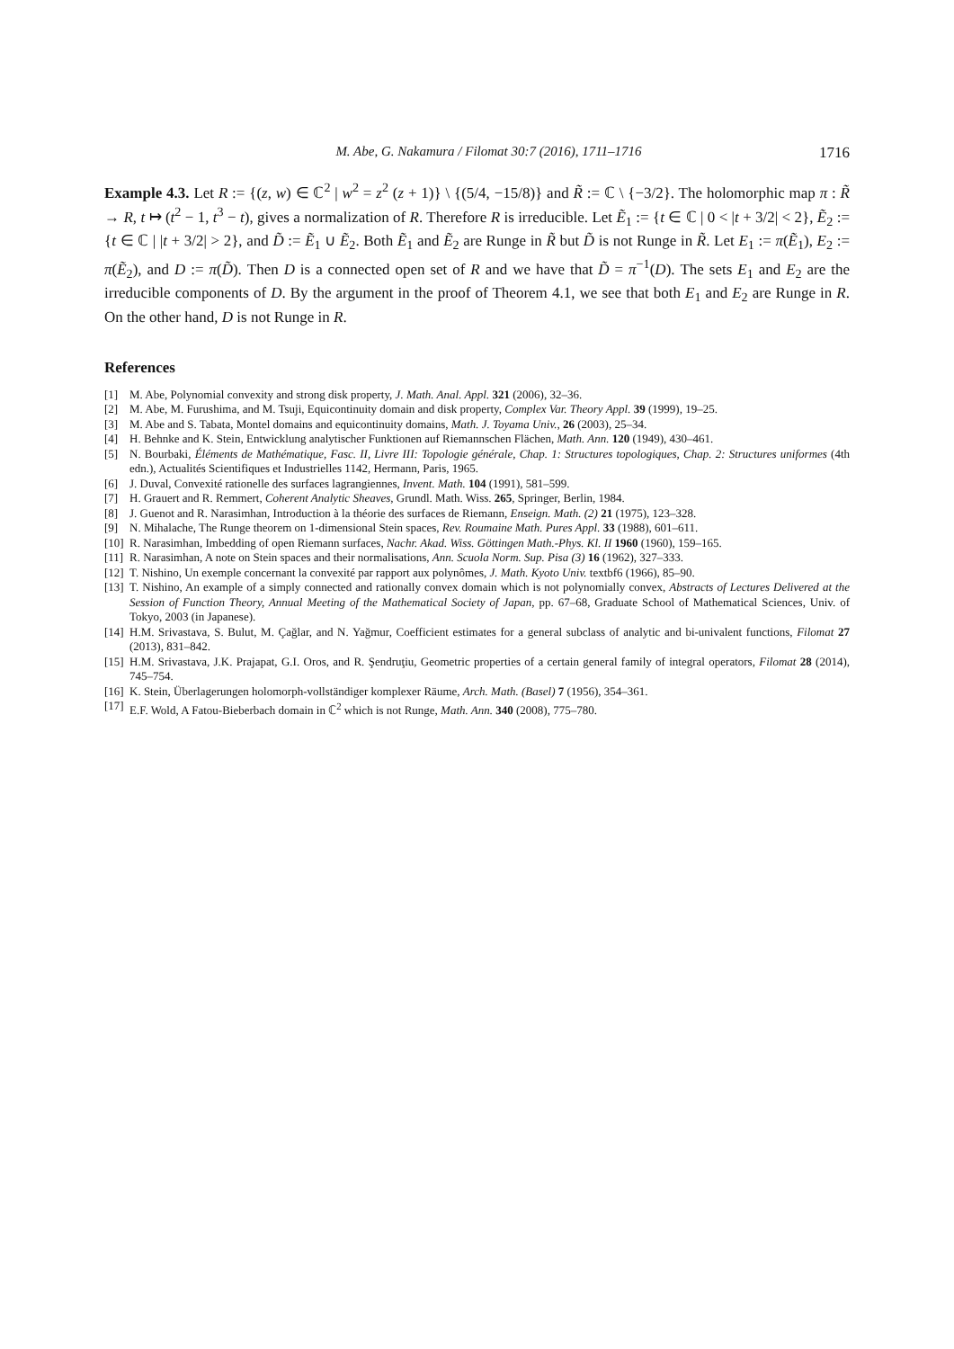M. Abe, G. Nakamura / Filomat 30:7 (2016), 1711–1716 1716
Example 4.3. Let R := {(z, w) ∈ ℂ<sup>2</sup> | w<sup>2</sup> = z<sup>2</sup> (z + 1)} \ {(5/4, −15/8)} and R̃ := ℂ \ {−3/2}. The holomorphic map π : R̃ → R, t ↦ (t<sup>2</sup> − 1, t<sup>3</sup> − t), gives a normalization of R. Therefore R is irreducible. Let Ẽ<sub>1</sub> := {t ∈ ℂ | 0 < |t + 3/2| < 2}, Ẽ<sub>2</sub> := {t ∈ ℂ | |t + 3/2| > 2}, and D̃ := Ẽ<sub>1</sub> ∪ Ẽ<sub>2</sub>. Both Ẽ<sub>1</sub> and Ẽ<sub>2</sub> are Runge in R̃ but D̃ is not Runge in R̃. Let E<sub>1</sub> := π(Ẽ<sub>1</sub>), E<sub>2</sub> := π(Ẽ<sub>2</sub>), and D := π(D̃). Then D is a connected open set of R and we have that D̃ = π<sup>−1</sup>(D). The sets E<sub>1</sub> and E<sub>2</sub> are the irreducible components of D. By the argument in the proof of Theorem 4.1, we see that both E<sub>1</sub> and E<sub>2</sub> are Runge in R. On the other hand, D is not Runge in R.
References
[1] M. Abe, Polynomial convexity and strong disk property, J. Math. Anal. Appl. 321 (2006), 32–36.
[2] M. Abe, M. Furushima, and M. Tsuji, Equicontinuity domain and disk property, Complex Var. Theory Appl. 39 (1999), 19–25.
[3] M. Abe and S. Tabata, Montel domains and equicontinuity domains, Math. J. Toyama Univ., 26 (2003), 25–34.
[4] H. Behnke and K. Stein, Entwicklung analytischer Funktionen auf Riemannschen Flächen, Math. Ann. 120 (1949), 430–461.
[5] N. Bourbaki, Éléments de Mathématique, Fasc. II, Livre III: Topologie générale, Chap. 1: Structures topologiques, Chap. 2: Structures uniformes (4th edn.), Actualités Scientifiques et Industrielles 1142, Hermann, Paris, 1965.
[6] J. Duval, Convexité rationelle des surfaces lagrangiennes, Invent. Math. 104 (1991), 581–599.
[7] H. Grauert and R. Remmert, Coherent Analytic Sheaves, Grundl. Math. Wiss. 265, Springer, Berlin, 1984.
[8] J. Guenot and R. Narasimhan, Introduction à la théorie des surfaces de Riemann, Enseign. Math. (2) 21 (1975), 123–328.
[9] N. Mihalache, The Runge theorem on 1-dimensional Stein spaces, Rev. Roumaine Math. Pures Appl. 33 (1988), 601–611.
[10] R. Narasimhan, Imbedding of open Riemann surfaces, Nachr. Akad. Wiss. Göttingen Math.-Phys. Kl. II 1960 (1960), 159–165.
[11] R. Narasimhan, A note on Stein spaces and their normalisations, Ann. Scuola Norm. Sup. Pisa (3) 16 (1962), 327–333.
[12] T. Nishino, Un exemple concernant la convexité par rapport aux polynômes, J. Math. Kyoto Univ. textbf6 (1966), 85–90.
[13] T. Nishino, An example of a simply connected and rationally convex domain which is not polynomially convex, Abstracts of Lectures Delivered at the Session of Function Theory, Annual Meeting of the Mathematical Society of Japan, pp. 67–68, Graduate School of Mathematical Sciences, Univ. of Tokyo, 2003 (in Japanese).
[14] H.M. Srivastava, S. Bulut, M. Çağlar, and N. Yağmur, Coefficient estimates for a general subclass of analytic and bi-univalent functions, Filomat 27 (2013), 831–842.
[15] H.M. Srivastava, J.K. Prajapat, G.I. Oros, and R. Şendruţiu, Geometric properties of a certain general family of integral operators, Filomat 28 (2014), 745–754.
[16] K. Stein, Überlagerungen holomorph-vollständiger komplexer Räume, Arch. Math. (Basel) 7 (1956), 354–361.
[17] E.F. Wold, A Fatou-Bieberbach domain in ℂ<sup>2</sup> which is not Runge, Math. Ann. 340 (2008), 775–780.